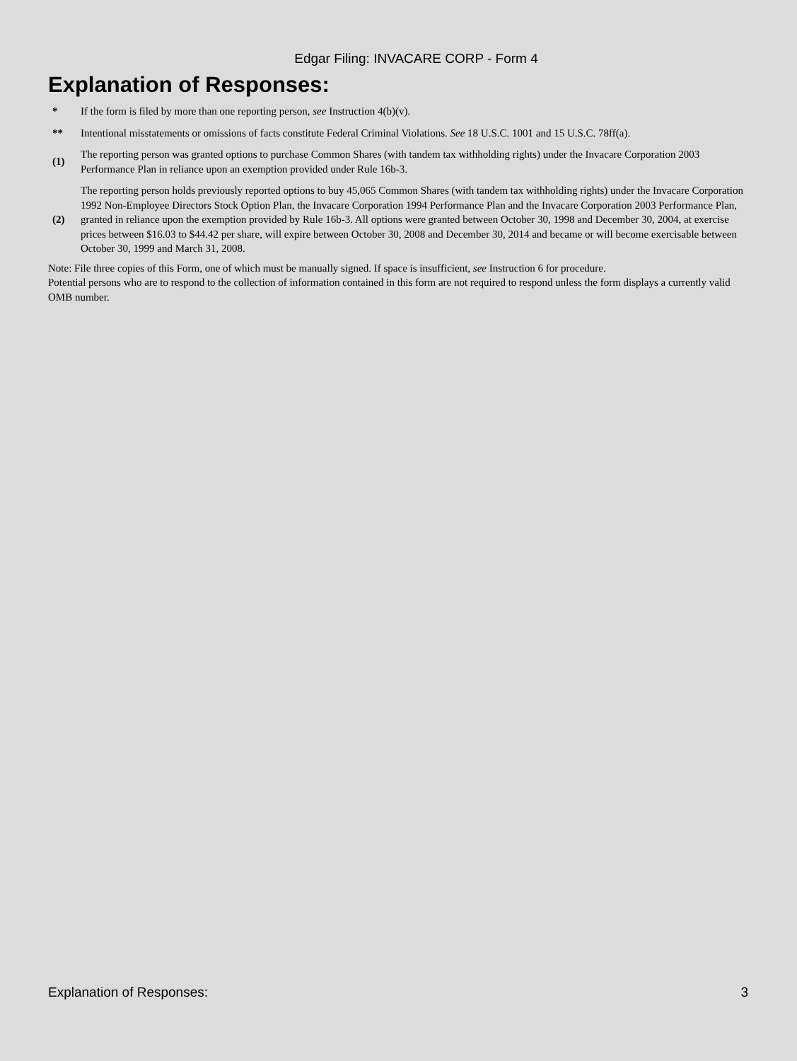Edgar Filing: INVACARE CORP - Form 4
Explanation of Responses:
| * | If the form is filed by more than one reporting person, see Instruction 4(b)(v). |
| ** | Intentional misstatements or omissions of facts constitute Federal Criminal Violations. See 18 U.S.C. 1001 and 15 U.S.C. 78ff(a). |
| (1) | The reporting person was granted options to purchase Common Shares (with tandem tax withholding rights) under the Invacare Corporation 2003 Performance Plan in reliance upon an exemption provided under Rule 16b-3. |
| (2) | The reporting person holds previously reported options to buy 45,065 Common Shares (with tandem tax withholding rights) under the Invacare Corporation 1992 Non-Employee Directors Stock Option Plan, the Invacare Corporation 1994 Performance Plan and the Invacare Corporation 2003 Performance Plan, granted in reliance upon the exemption provided by Rule 16b-3. All options were granted between October 30, 1998 and December 30, 2004, at exercise prices between $16.03 to $44.42 per share, will expire between October 30, 2008 and December 30, 2014 and became or will become exercisable between October 30, 1999 and March 31, 2008. |
Note: File three copies of this Form, one of which must be manually signed. If space is insufficient, see Instruction 6 for procedure.
Potential persons who are to respond to the collection of information contained in this form are not required to respond unless the form displays a currently valid OMB number.
Explanation of Responses: 3